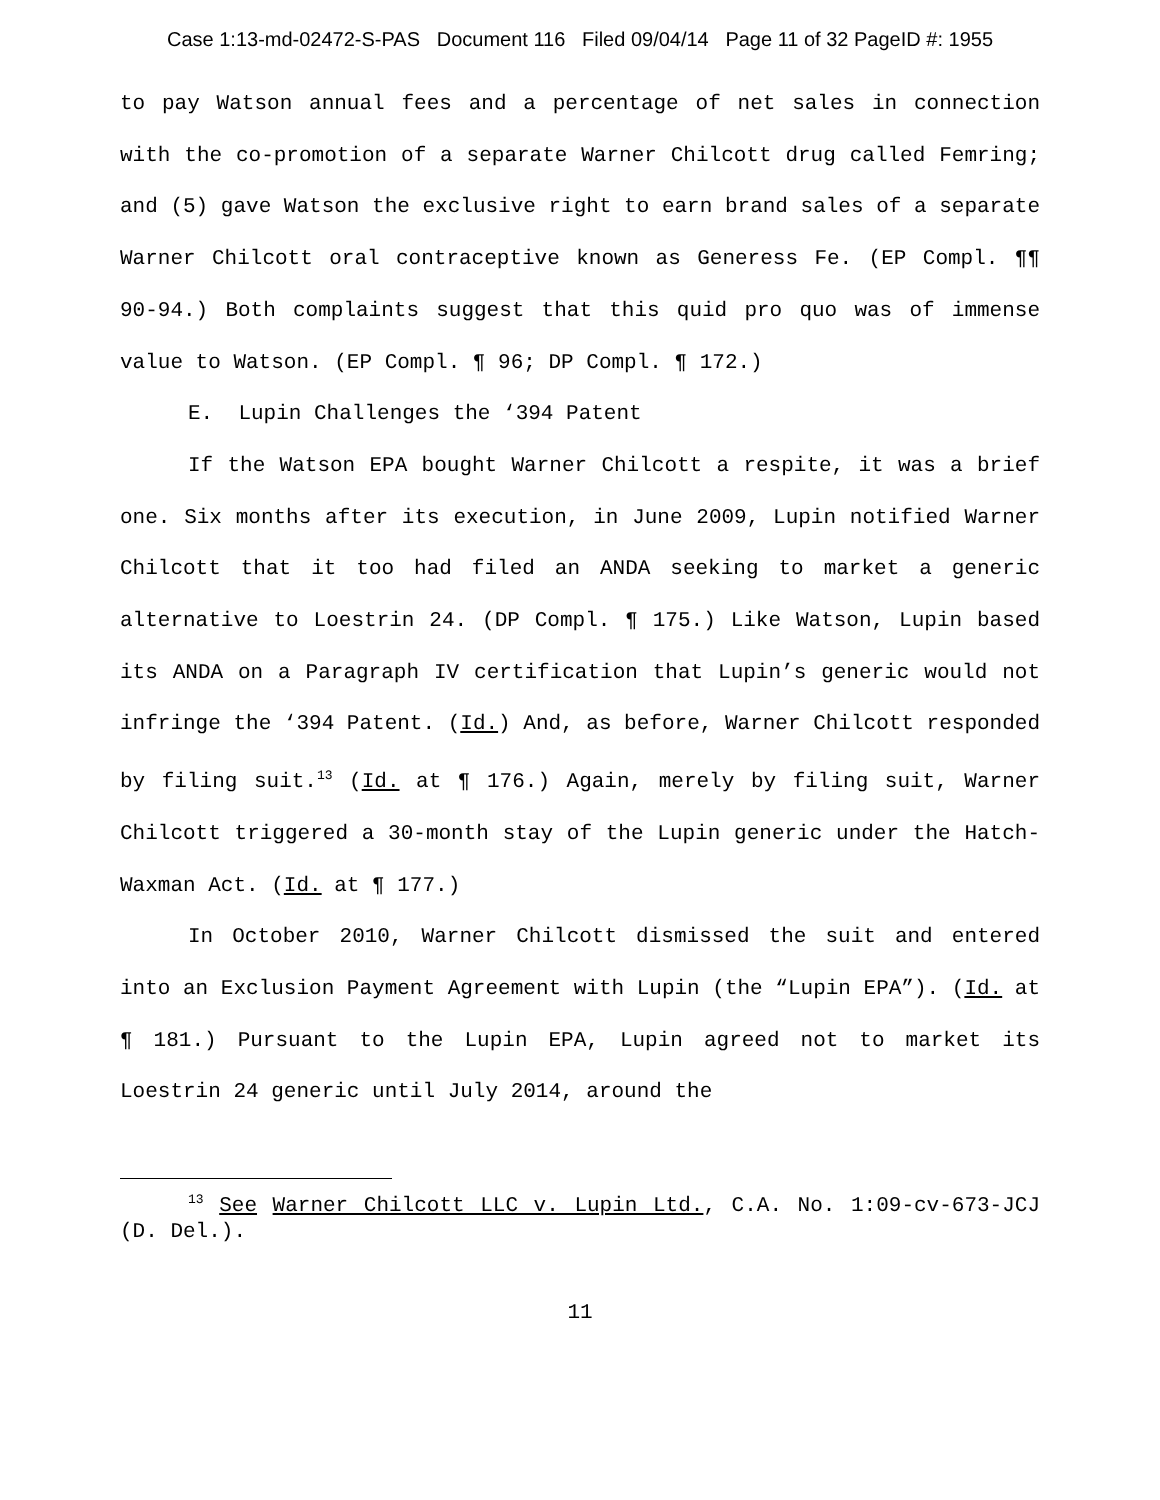Case 1:13-md-02472-S-PAS Document 116 Filed 09/04/14 Page 11 of 32 PageID #: 1955
to pay Watson annual fees and a percentage of net sales in connection with the co-promotion of a separate Warner Chilcott drug called Femring; and (5) gave Watson the exclusive right to earn brand sales of a separate Warner Chilcott oral contraceptive known as Generess Fe. (EP Compl. ¶¶ 90-94.) Both complaints suggest that this quid pro quo was of immense value to Watson. (EP Compl. ¶ 96; DP Compl. ¶ 172.)
E. Lupin Challenges the ‘394 Patent
If the Watson EPA bought Warner Chilcott a respite, it was a brief one. Six months after its execution, in June 2009, Lupin notified Warner Chilcott that it too had filed an ANDA seeking to market a generic alternative to Loestrin 24. (DP Compl. ¶ 175.) Like Watson, Lupin based its ANDA on a Paragraph IV certification that Lupin’s generic would not infringe the ‘394 Patent. (Id.) And, as before, Warner Chilcott responded by filing suit.<sup>13</sup> (Id. at ¶ 176.) Again, merely by filing suit, Warner Chilcott triggered a 30-month stay of the Lupin generic under the Hatch-Waxman Act. (Id. at ¶ 177.)
In October 2010, Warner Chilcott dismissed the suit and entered into an Exclusion Payment Agreement with Lupin (the “Lupin EPA”). (Id. at ¶ 181.) Pursuant to the Lupin EPA, Lupin agreed not to market its Loestrin 24 generic until July 2014, around the
<sup>13</sup> See Warner Chilcott LLC v. Lupin Ltd., C.A. No. 1:09-cv-673-JCJ (D. Del.).
11